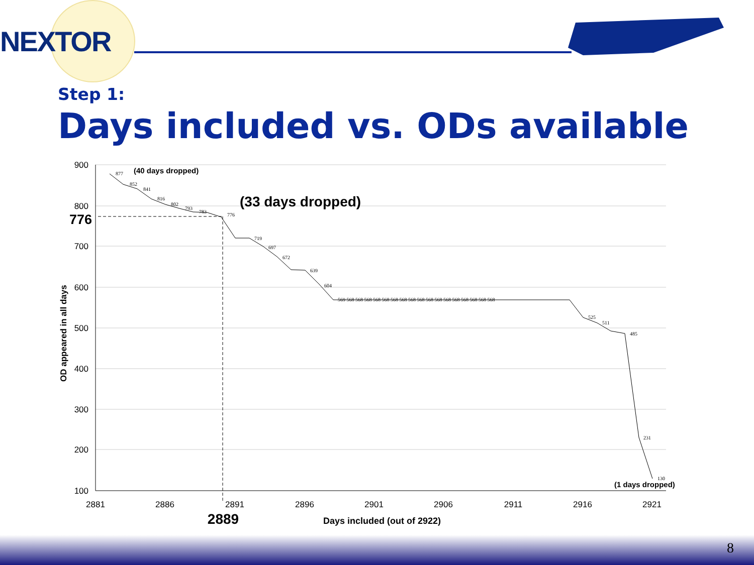NEXTOR
Step 1:
Days included vs. ODs available
900
800
700
600
500
400
300
200
100
776
2881
2886
2891
2896
2901
2906
2911
2916
2921
2889
Days included (out of 2922)
OD appeared in all days
(40 days dropped)
(33 days dropped)
(1 days dropped)
877
852
841
816
802
793
783
776
719
697
672
639
604
569 568 568 568 568 568 568 568 568 568 568 568 568 568 568 568 568 568
525
511
485
231
130
8